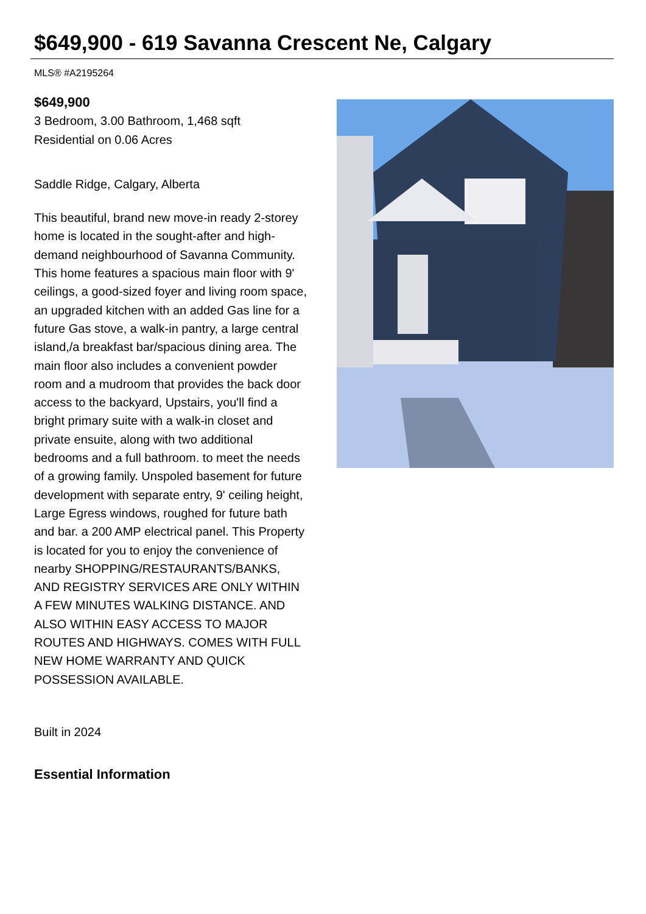$649,900 - 619 Savanna Crescent Ne, Calgary
MLS® #A2195264
$649,900
3 Bedroom, 3.00 Bathroom, 1,468 sqft
Residential on 0.06 Acres
Saddle Ridge, Calgary, Alberta
This beautiful, brand new move-in ready 2-storey home is located in the sought-after and high-demand neighbourhood of Savanna Community. This home features a spacious main floor with 9' ceilings, a good-sized foyer and living room space, an upgraded kitchen with an added Gas line for a future Gas stove, a walk-in pantry, a large central island,/a breakfast bar/spacious dining area. The main floor also includes a convenient powder room and a mudroom that provides the back door access to the backyard, Upstairs, you'll find a bright primary suite with a walk-in closet and private ensuite, along with two additional bedrooms and a full bathroom. to meet the needs of a growing family. Unspoled basement for future development with separate entry, 9' ceiling height, Large Egress windows, roughed for future bath and bar. a 200 AMP electrical panel. This Property is located for you to enjoy the convenience of nearby SHOPPING/RESTAURANTS/BANKS, AND REGISTRY SERVICES ARE ONLY WITHIN A FEW MINUTES WALKING DISTANCE. AND ALSO WITHIN EASY ACCESS TO MAJOR ROUTES AND HIGHWAYS. COMES WITH FULL NEW HOME WARRANTY AND QUICK POSSESSION AVAILABLE.
Built in 2024
Essential Information